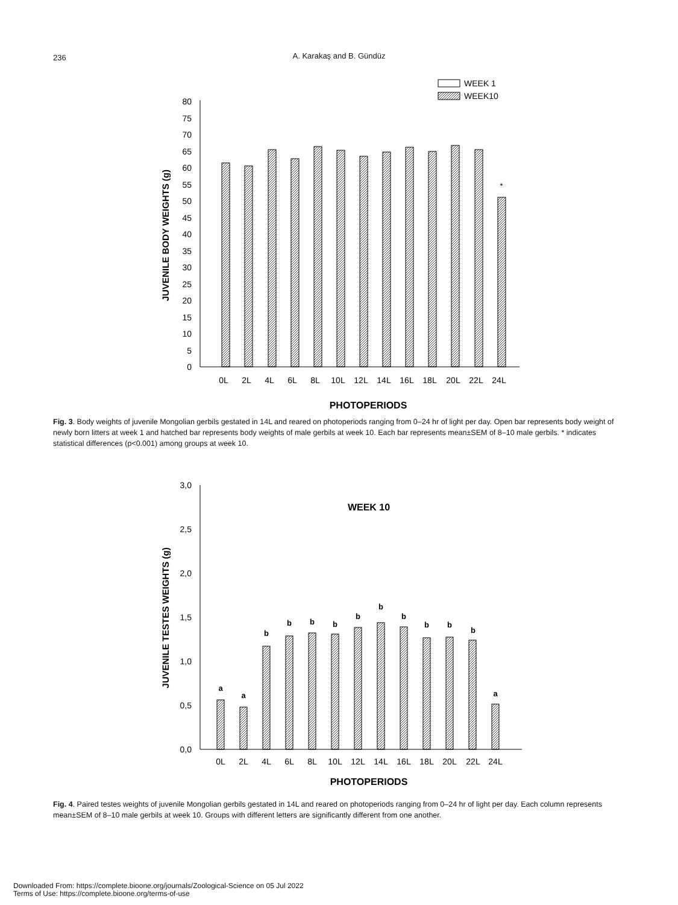236
A. Karakaş and B. Gündüz
WEEK 1
WEEK10
80
75
70
65
60
55
50
45
40
35
30
25
20
15
10
5
0
JUVENILE BODY WEIGHTS (g)
*
0L
2L
4L
6L
8L
10L
12L
14L
16L
18L
20L
22L
24L
PHOTOPERIODS
Fig. 3. Body weights of juvenile Mongolian gerbils gestated in 14L and reared on photoperiods ranging from 0–24 hr of light per day. Open bar represents body weight of newly born litters at week 1 and hatched bar represents body weights of male gerbils at week 10. Each bar represents mean±SEM of 8–10 male gerbils. * indicates statistical differences (p<0.001) among groups at week 10.
3,0
2,5
2,0
1,5
1,0
0,5
0,0
JUVENILE TESTES WEIGHTS (g)
WEEK 10
a
a
b
b
b
b
b
b
b
b
b
b
a
0L
2L
4L
6L
8L
10L
12L
14L
16L
18L
20L
22L
24L
PHOTOPERIODS
Fig. 4. Paired testes weights of juvenile Mongolian gerbils gestated in 14L and reared on photoperiods ranging from 0–24 hr of light per day. Each column represents mean±SEM of 8–10 male gerbils at week 10. Groups with different letters are significantly different from one another.
Downloaded From: https://complete.bioone.org/journals/Zoological-Science on 05 Jul 2022
Terms of Use: https://complete.bioone.org/terms-of-use